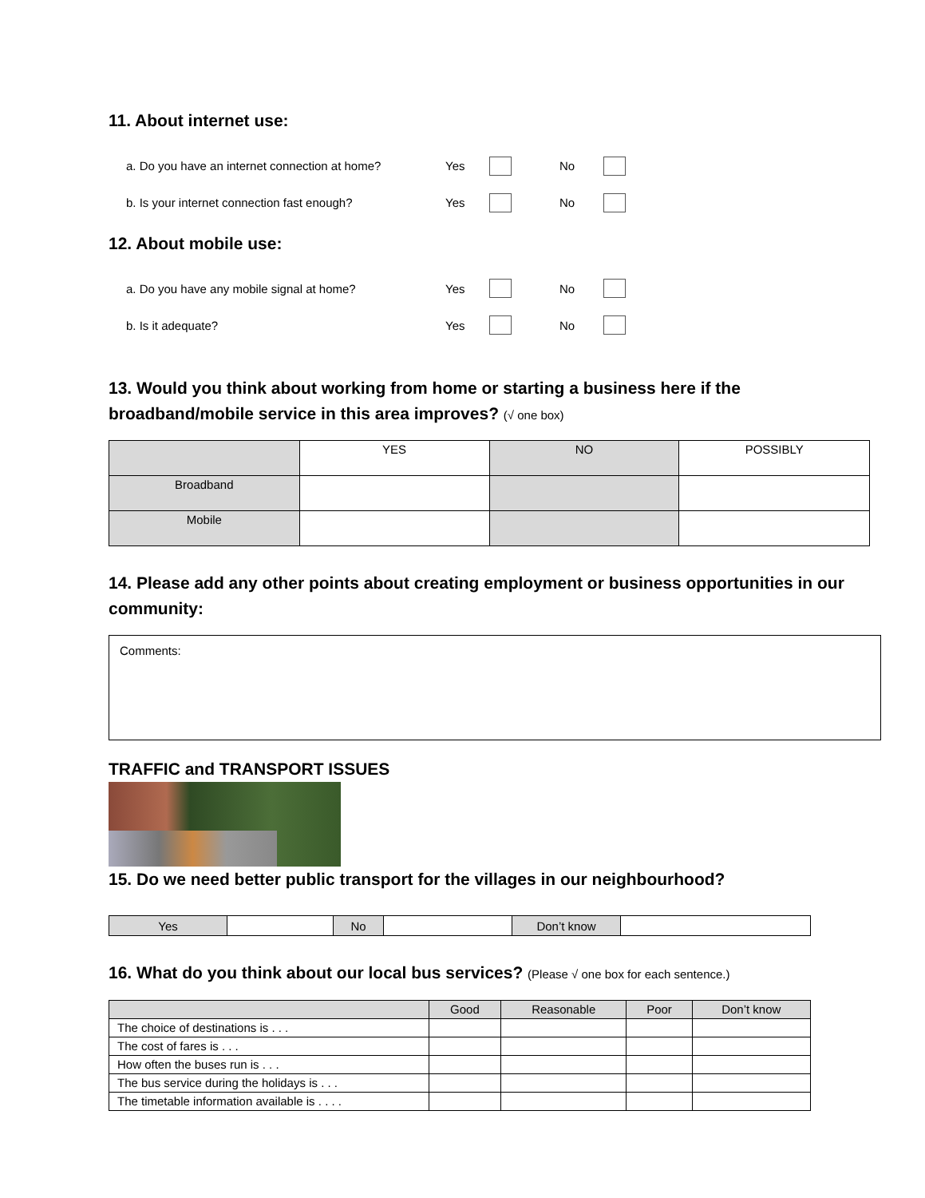11. About internet use:
a. Do you have an internet connection at home? Yes No
b. Is your internet connection fast enough? Yes No
12. About mobile use:
a. Do you have any mobile signal at home? Yes No
b. Is it adequate? Yes No
13. Would you think about working from home or starting a business here if the broadband/mobile service in this area improves? (√ one box)
| | YES | NO | POSSIBLY |
| --- | --- | --- | --- |
| Broadband | | | |
| Mobile | | | |
14. Please add any other points about creating employment or business opportunities in our community:
Comments:
TRAFFIC and TRANSPORT ISSUES
15. Do we need better public transport for the villages in our neighbourhood?
| Yes | | No | | Don’t know | |
16. What do you think about our local bus services? (Please √ one box for each sentence.)
| | Good | Reasonable | Poor | Don’t know |
| The choice of destinations is . . . | | | | |
| The cost of fares is . . . | | | | |
| How often the buses run is . . . | | | | |
| The bus service during the holidays is . . . | | | | |
| The timetable information available is . . . . | | | | |